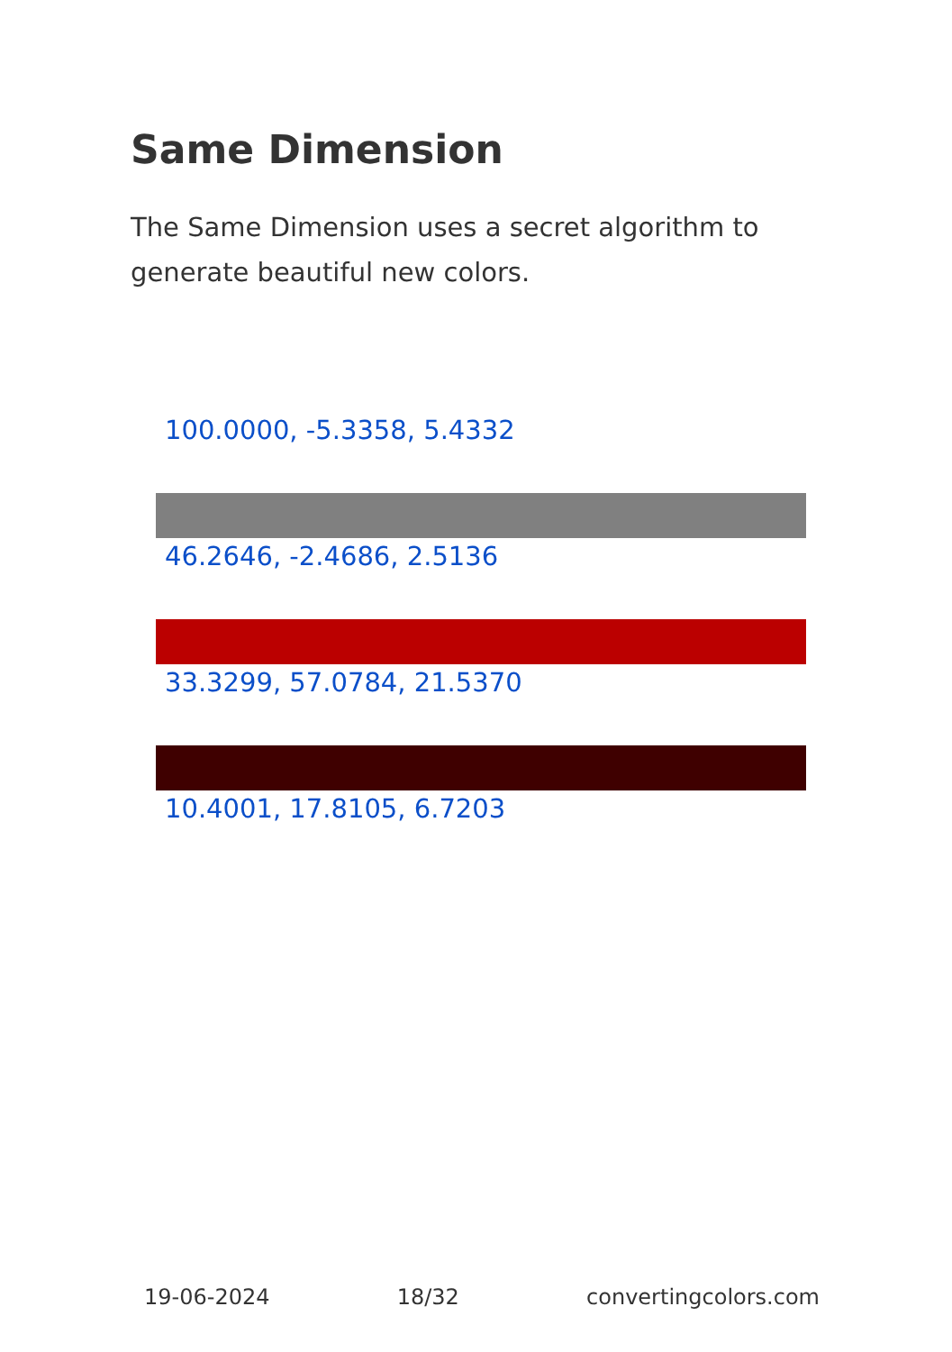Same Dimension
The Same Dimension uses a secret algorithm to generate beautiful new colors.
100.0000, -5.3358, 5.4332
46.2646, -2.4686, 2.5136
33.3299, 57.0784, 21.5370
10.4001, 17.8105, 6.7203
19-06-2024 18/32 convertingcolors.com